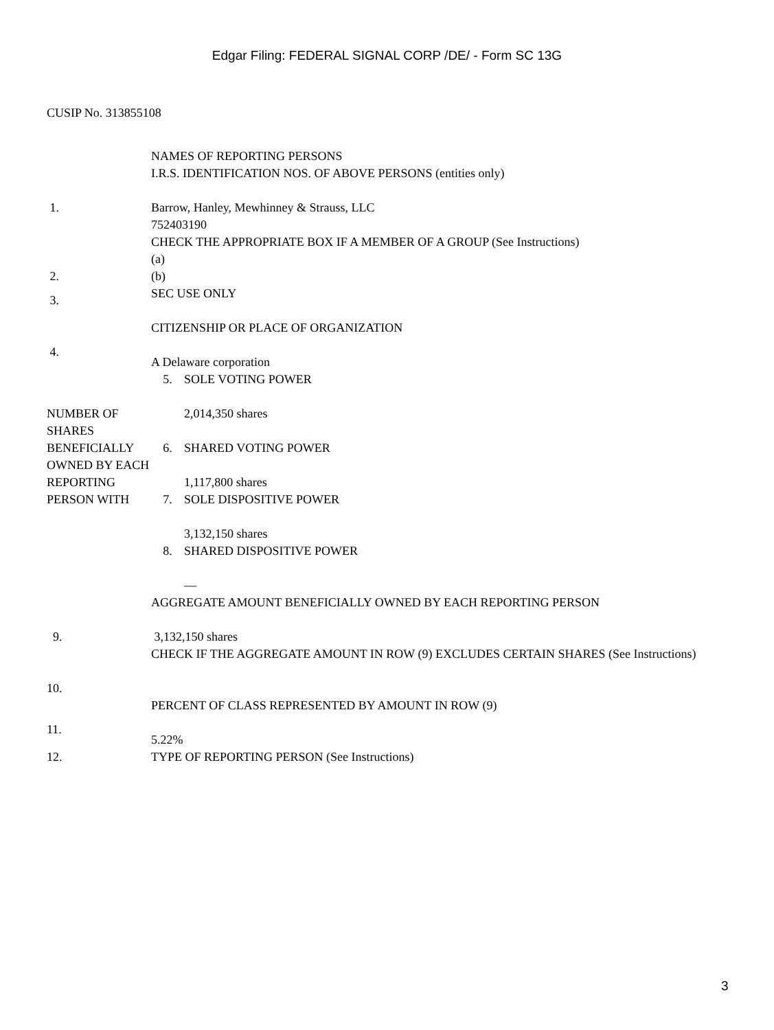Edgar Filing: FEDERAL SIGNAL CORP /DE/ - Form SC 13G
CUSIP No. 313855108
| 1. | NAMES OF REPORTING PERSONS I.R.S. IDENTIFICATION NOS. OF ABOVE PERSONS (entities only) Barrow, Hanley, Mewhinney & Strauss, LLC 752403190 | |
| 2. | CHECK THE APPROPRIATE BOX IF A MEMBER OF A GROUP (See Instructions) (a) (b) | |
| 3. | SEC USE ONLY | |
| 4. | CITIZENSHIP OR PLACE OF ORGANIZATION A Delaware corporation | |
| NUMBER OF SHARES BENEFICIALLY OWNED BY EACH REPORTING PERSON WITH | 5. | SOLE VOTING POWER 2,014,350 shares |
| | 6. | SHARED VOTING POWER 1,117,800 shares |
| | 7. | SOLE DISPOSITIVE POWER 3,132,150 shares |
| | 8. | SHARED DISPOSITIVE POWER — |
| 9. | AGGREGATE AMOUNT BENEFICIALLY OWNED BY EACH REPORTING PERSON 3,132,150 shares | |
| 10. | CHECK IF THE AGGREGATE AMOUNT IN ROW (9) EXCLUDES CERTAIN SHARES (See Instructions) | |
| 11. | PERCENT OF CLASS REPRESENTED BY AMOUNT IN ROW (9) 5.22% | |
| 12. | TYPE OF REPORTING PERSON (See Instructions) | |
3